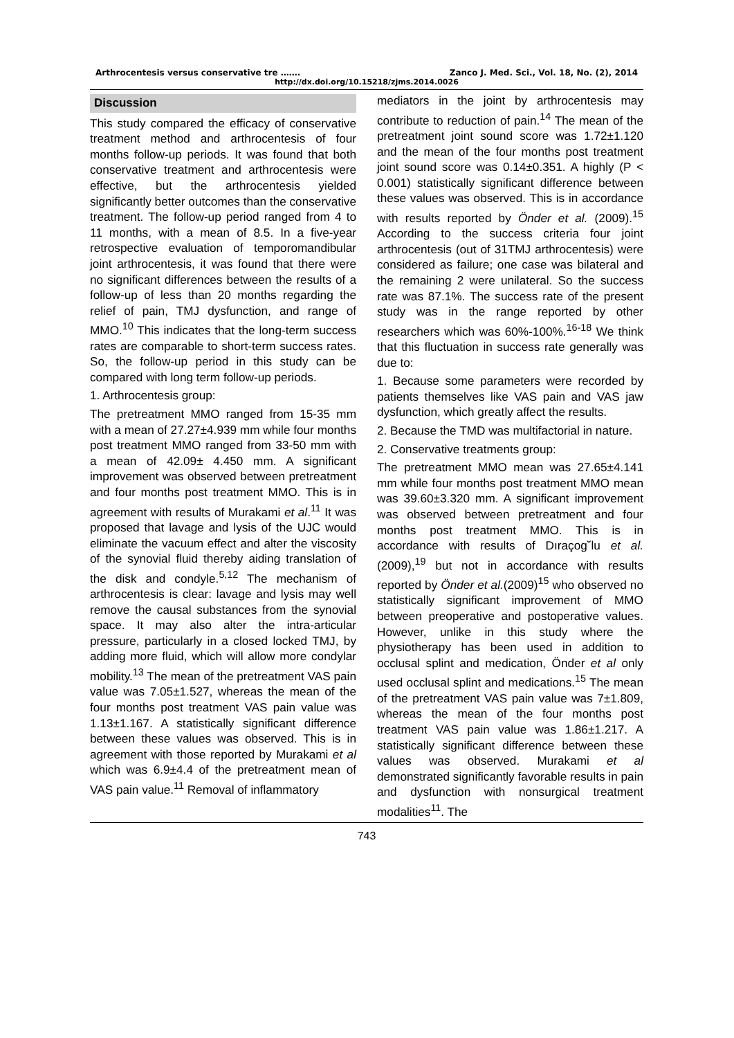Arthrocentesis versus conservative tre ……. Zanco J. Med. Sci., Vol. 18, No. (2), 2014
http://dx.doi.org/10.15218/zjms.2014.0026
Discussion
This study compared the efficacy of conservative treatment method and arthrocentesis of four months follow-up periods. It was found that both conservative treatment and arthrocentesis were effective, but the arthrocentesis yielded significantly better outcomes than the conservative treatment. The follow-up period ranged from 4 to 11 months, with a mean of 8.5. In a five-year retrospective evaluation of temporomandibular joint arthrocentesis, it was found that there were no significant differences between the results of a follow-up of less than 20 months regarding the relief of pain, TMJ dysfunction, and range of MMO.<sup>10</sup> This indicates that the long-term success rates are comparable to short-term success rates. So, the follow-up period in this study can be compared with long term follow-up periods.
1. Arthrocentesis group:
The pretreatment MMO ranged from 15-35 mm with a mean of 27.27±4.939 mm while four months post treatment MMO ranged from 33-50 mm with a mean of 42.09± 4.450 mm. A significant improvement was observed between pretreatment and four months post treatment MMO. This is in agreement with results of Murakami et al.<sup>11</sup> It was proposed that lavage and lysis of the UJC would eliminate the vacuum effect and alter the viscosity of the synovial fluid thereby aiding translation of the disk and condyle.<sup>5,12</sup> The mechanism of arthrocentesis is clear: lavage and lysis may well remove the causal substances from the synovial space. It may also alter the intra-articular pressure, particularly in a closed locked TMJ, by adding more fluid, which will allow more condylar mobility.<sup>13</sup> The mean of the pretreatment VAS pain value was 7.05±1.527, whereas the mean of the four months post treatment VAS pain value was 1.13±1.167. A statistically significant difference between these values was observed. This is in agreement with those reported by Murakami et al which was 6.9±4.4 of the pretreatment mean of VAS pain value.<sup>11</sup> Removal of inflammatory
mediators in the joint by arthrocentesis may contribute to reduction of pain.<sup>14</sup> The mean of the pretreatment joint sound score was 1.72±1.120 and the mean of the four months post treatment joint sound score was 0.14±0.351. A highly (P < 0.001) statistically significant difference between these values was observed. This is in accordance with results reported by Önder et al. (2009).<sup>15</sup> According to the success criteria four joint arthrocentesis (out of 31TMJ arthrocentesis) were considered as failure; one case was bilateral and the remaining 2 were unilateral. So the success rate was 87.1%. The success rate of the present study was in the range reported by other researchers which was 60%-100%.<sup>16-18</sup> We think that this fluctuation in success rate generally was due to:
1. Because some parameters were recorded by patients themselves like VAS pain and VAS jaw dysfunction, which greatly affect the results.
2. Because the TMD was multifactorial in nature.
2. Conservative treatments group:
The pretreatment MMO mean was 27.65±4.141 mm while four months post treatment MMO mean was 39.60±3.320 mm. A significant improvement was observed between pretreatment and four months post treatment MMO. This is in accordance with results of Dıraçog˘lu et al. (2009),<sup>19</sup> but not in accordance with results reported by Önder et al.(2009)<sup>15</sup> who observed no statistically significant improvement of MMO between preoperative and postoperative values. However, unlike in this study where the physiotherapy has been used in addition to occlusal splint and medication, Önder et al only used occlusal splint and medications.<sup>15</sup> The mean of the pretreatment VAS pain value was 7±1.809, whereas the mean of the four months post treatment VAS pain value was 1.86±1.217. A statistically significant difference between these values was observed. Murakami et al demonstrated significantly favorable results in pain and dysfunction with nonsurgical treatment modalities<sup>11</sup>. The
743